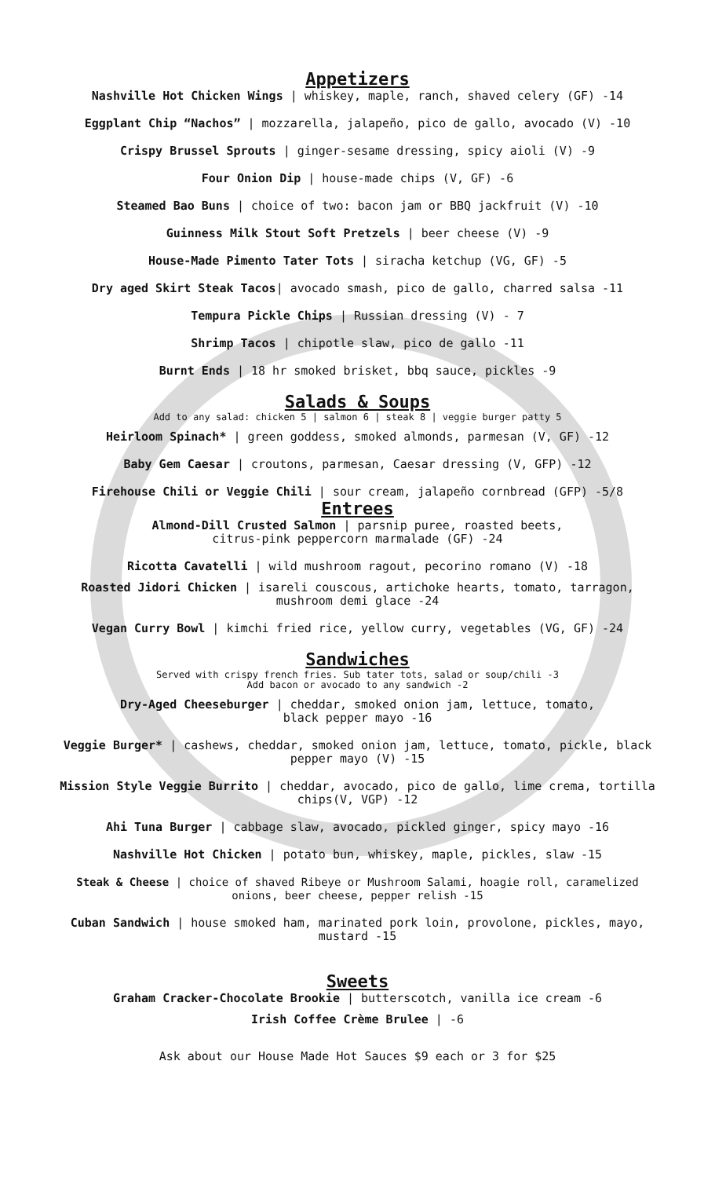Appetizers
Nashville Hot Chicken Wings | whiskey, maple, ranch, shaved celery (GF) -14
Eggplant Chip “Nachos” | mozzarella, jalapeño, pico de gallo, avocado (V) -10
Crispy Brussel Sprouts | ginger-sesame dressing, spicy aioli (V) -9
Four Onion Dip | house-made chips (V, GF) -6
Steamed Bao Buns | choice of two: bacon jam or BBQ jackfruit (V) -10
Guinness Milk Stout Soft Pretzels | beer cheese (V) -9
House-Made Pimento Tater Tots | siracha ketchup (VG, GF) -5
Dry aged Skirt Steak Tacos| avocado smash, pico de gallo, charred salsa -11
Tempura Pickle Chips | Russian dressing (V) - 7
Shrimp Tacos | chipotle slaw, pico de gallo -11
Burnt Ends | 18 hr smoked brisket, bbq sauce, pickles -9
Salads & Soups
Add to any salad: chicken 5 | salmon 6 | steak 8 | veggie burger patty 5
Heirloom Spinach* | green goddess, smoked almonds, parmesan (V, GF) -12
Baby Gem Caesar | croutons, parmesan, Caesar dressing (V, GFP) -12
Firehouse Chili or Veggie Chili | sour cream, jalapeño cornbread (GFP) -5/8
Entrees
Almond-Dill Crusted Salmon | parsnip puree, roasted beets,
citrus-pink peppercorn marmalade (GF) -24
Ricotta Cavatelli | wild mushroom ragout, pecorino romano (V) -18
Roasted Jidori Chicken | isareli couscous, artichoke hearts, tomato, tarragon,
mushroom demi glace -24
Vegan Curry Bowl | kimchi fried rice, yellow curry, vegetables (VG, GF) -24
Sandwiches
Served with crispy french fries. Sub tater tots, salad or soup/chili -3
Add bacon or avocado to any sandwich -2
Dry-Aged Cheeseburger | cheddar, smoked onion jam, lettuce, tomato,
black pepper mayo -16
Veggie Burger* | cashews, cheddar, smoked onion jam, lettuce, tomato, pickle, black
pepper mayo (V) -15
Mission Style Veggie Burrito | cheddar, avocado, pico de gallo, lime crema, tortilla
chips(V, VGP) -12
Ahi Tuna Burger | cabbage slaw, avocado, pickled ginger, spicy mayo -16
Nashville Hot Chicken | potato bun, whiskey, maple, pickles, slaw -15
Steak & Cheese | choice of shaved Ribeye or Mushroom Salami, hoagie roll, caramelized
onions, beer cheese, pepper relish -15
Cuban Sandwich | house smoked ham, marinated pork loin, provolone, pickles, mayo,
mustard -15
Sweets
Graham Cracker-Chocolate Brookie | butterscotch, vanilla ice cream -6
Irish Coffee Crème Brulee | -6
Ask about our House Made Hot Sauces $9 each or 3 for $25